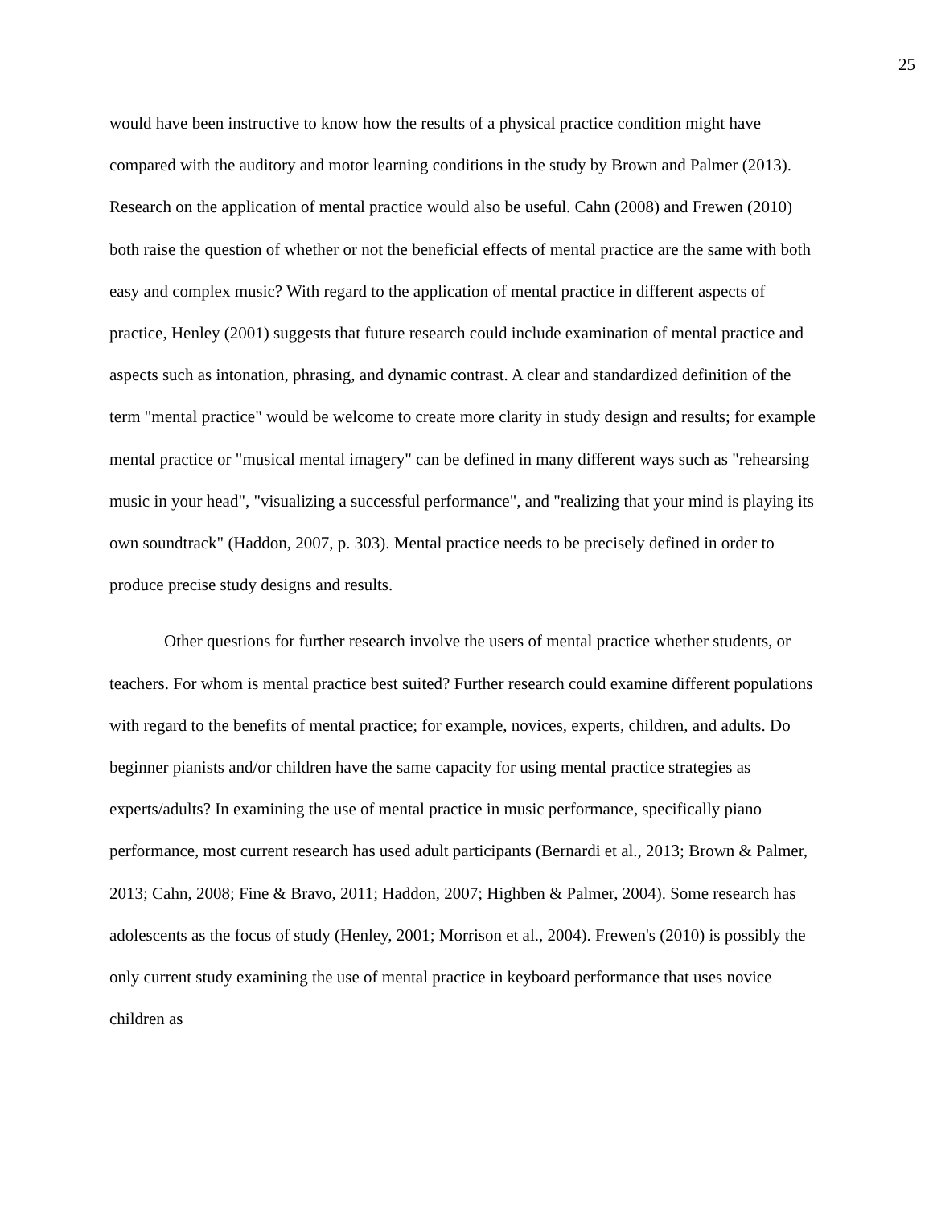25
would have been instructive to know how the results of a physical practice condition might have compared with the auditory and motor learning conditions in the study by Brown and Palmer (2013). Research on the application of mental practice would also be useful. Cahn (2008) and Frewen (2010) both raise the question of whether or not the beneficial effects of mental practice are the same with both easy and complex music? With regard to the application of mental practice in different aspects of practice, Henley (2001) suggests that future research could include examination of mental practice and aspects such as intonation, phrasing, and dynamic contrast. A clear and standardized definition of the term "mental practice" would be welcome to create more clarity in study design and results; for example mental practice or "musical mental imagery" can be defined in many different ways such as "rehearsing music in your head", "visualizing a successful performance", and "realizing that your mind is playing its own soundtrack" (Haddon, 2007, p. 303). Mental practice needs to be precisely defined in order to produce precise study designs and results.
Other questions for further research involve the users of mental practice whether students, or teachers. For whom is mental practice best suited? Further research could examine different populations with regard to the benefits of mental practice; for example, novices, experts, children, and adults. Do beginner pianists and/or children have the same capacity for using mental practice strategies as experts/adults? In examining the use of mental practice in music performance, specifically piano performance, most current research has used adult participants (Bernardi et al., 2013; Brown & Palmer, 2013; Cahn, 2008; Fine & Bravo, 2011; Haddon, 2007; Highben & Palmer, 2004). Some research has adolescents as the focus of study (Henley, 2001; Morrison et al., 2004). Frewen's (2010) is possibly the only current study examining the use of mental practice in keyboard performance that uses novice children as